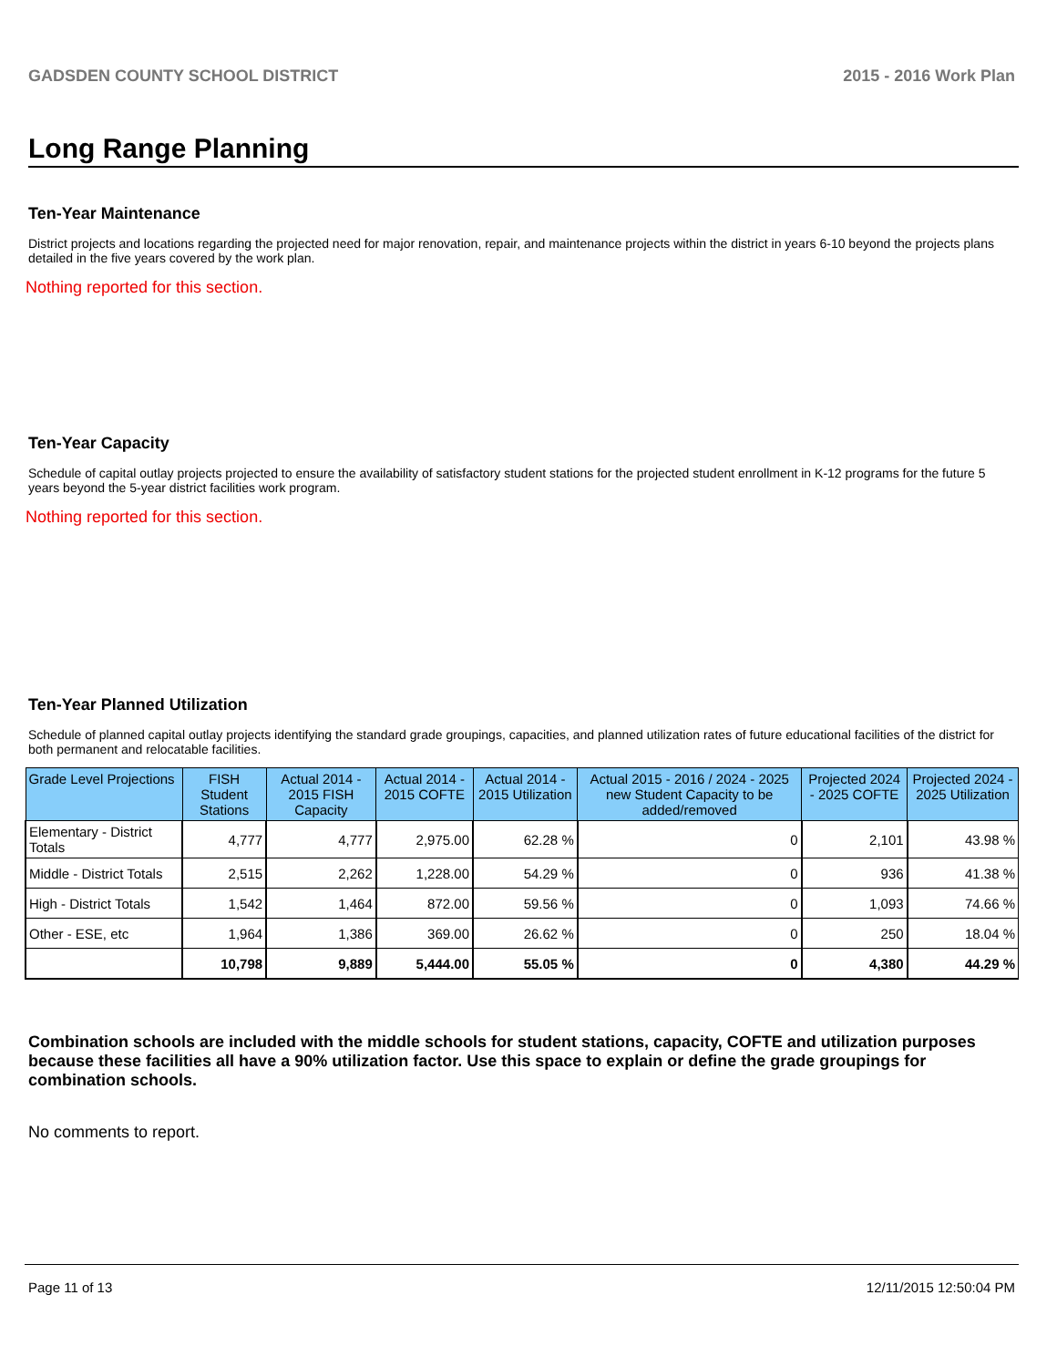GADSDEN COUNTY SCHOOL DISTRICT 2015 - 2016 Work Plan
Long Range Planning
Ten-Year Maintenance
District projects and locations regarding the projected need for major renovation, repair, and maintenance projects within the district in years 6-10 beyond the projects plans detailed in the five years covered by the work plan.
Nothing reported for this section.
Ten-Year Capacity
Schedule of capital outlay projects projected to ensure the availability of satisfactory student stations for the projected student enrollment in K-12 programs for the future 5 years beyond the 5-year district facilities work program.
Nothing reported for this section.
Ten-Year Planned Utilization
Schedule of planned capital outlay projects identifying the standard grade groupings, capacities, and planned utilization rates of future educational facilities of the district for both permanent and relocatable facilities.
| Grade Level Projections | FISH Student Stations | Actual 2014 - 2015 FISH Capacity | Actual 2014 - 2015 COFTE | Actual 2014 - 2015 Utilization | Actual 2015 - 2016 / 2024 - 2025 new Student Capacity to be added/removed | Projected 2024 - 2025 COFTE | Projected 2024 - 2025 Utilization |
| --- | --- | --- | --- | --- | --- | --- | --- |
| Elementary - District Totals | 4,777 | 4,777 | 2,975.00 | 62.28 % | 0 | 2,101 | 43.98 % |
| Middle - District Totals | 2,515 | 2,262 | 1,228.00 | 54.29 % | 0 | 936 | 41.38 % |
| High - District Totals | 1,542 | 1,464 | 872.00 | 59.56 % | 0 | 1,093 | 74.66 % |
| Other - ESE, etc | 1,964 | 1,386 | 369.00 | 26.62 % | 0 | 250 | 18.04 % |
| | 10,798 | 9,889 | 5,444.00 | 55.05 % | 0 | 4,380 | 44.29 % |
Combination schools are included with the middle schools for student stations, capacity, COFTE and utilization purposes because these facilities all have a 90% utilization factor. Use this space to explain or define the grade groupings for combination schools.
No comments to report.
Page 11 of 13 12/11/2015 12:50:04 PM